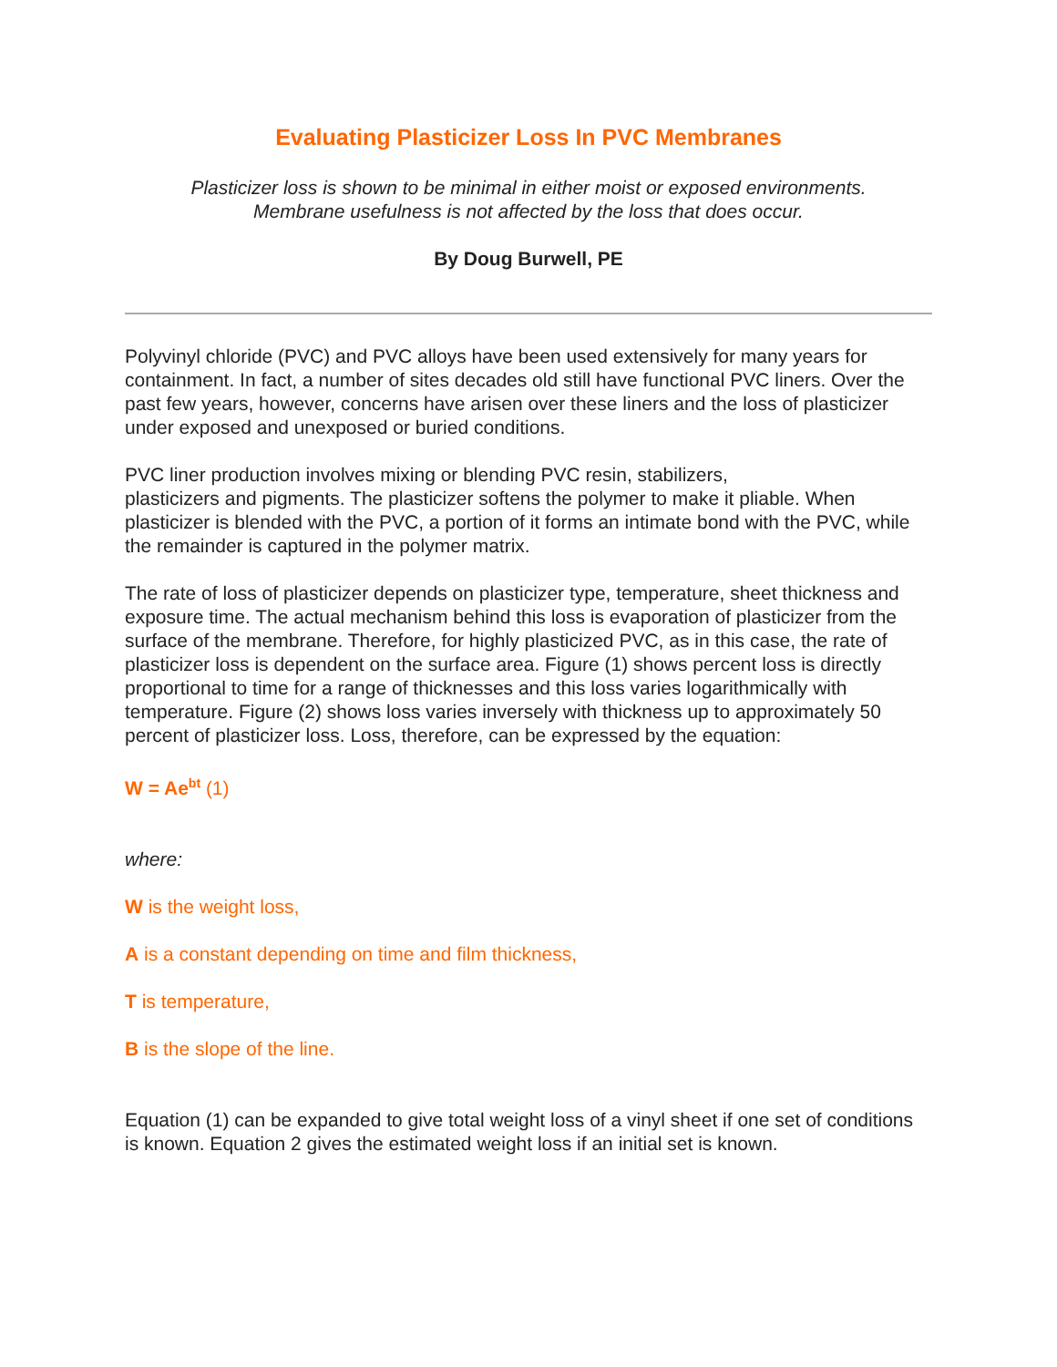Evaluating Plasticizer Loss In PVC Membranes
Plasticizer loss is shown to be minimal in either moist or exposed environments.
Membrane usefulness is not affected by the loss that does occur.
By Doug Burwell, PE
Polyvinyl chloride (PVC) and PVC alloys have been used extensively for many years for containment. In fact, a number of sites decades old still have functional PVC liners. Over the past few years, however, concerns have arisen over these liners and the loss of plasticizer under exposed and unexposed or buried conditions.
PVC liner production involves mixing or blending PVC resin, stabilizers,
plasticizers and pigments. The plasticizer softens the polymer to make it pliable. When plasticizer is blended with the PVC, a portion of it forms an intimate bond with the PVC, while the remainder is captured in the polymer matrix.
The rate of loss of plasticizer depends on plasticizer type, temperature, sheet thickness and exposure time. The actual mechanism behind this loss is evaporation of plasticizer from the surface of the membrane. Therefore, for highly plasticized PVC, as in this case, the rate of plasticizer loss is dependent on the surface area. Figure (1) shows percent loss is directly proportional to time for a range of thicknesses and this loss varies logarithmically with temperature. Figure (2) shows loss varies inversely with thickness up to approximately 50 percent of plasticizer loss. Loss, therefore, can be expressed by the equation:
W = Ae<sup>bt</sup> (1)
where:
W is the weight loss,
A is a constant depending on time and film thickness,
T is temperature,
B is the slope of the line.
Equation (1) can be expanded to give total weight loss of a vinyl sheet if one set of conditions is known. Equation 2 gives the estimated weight loss if an initial set is known.